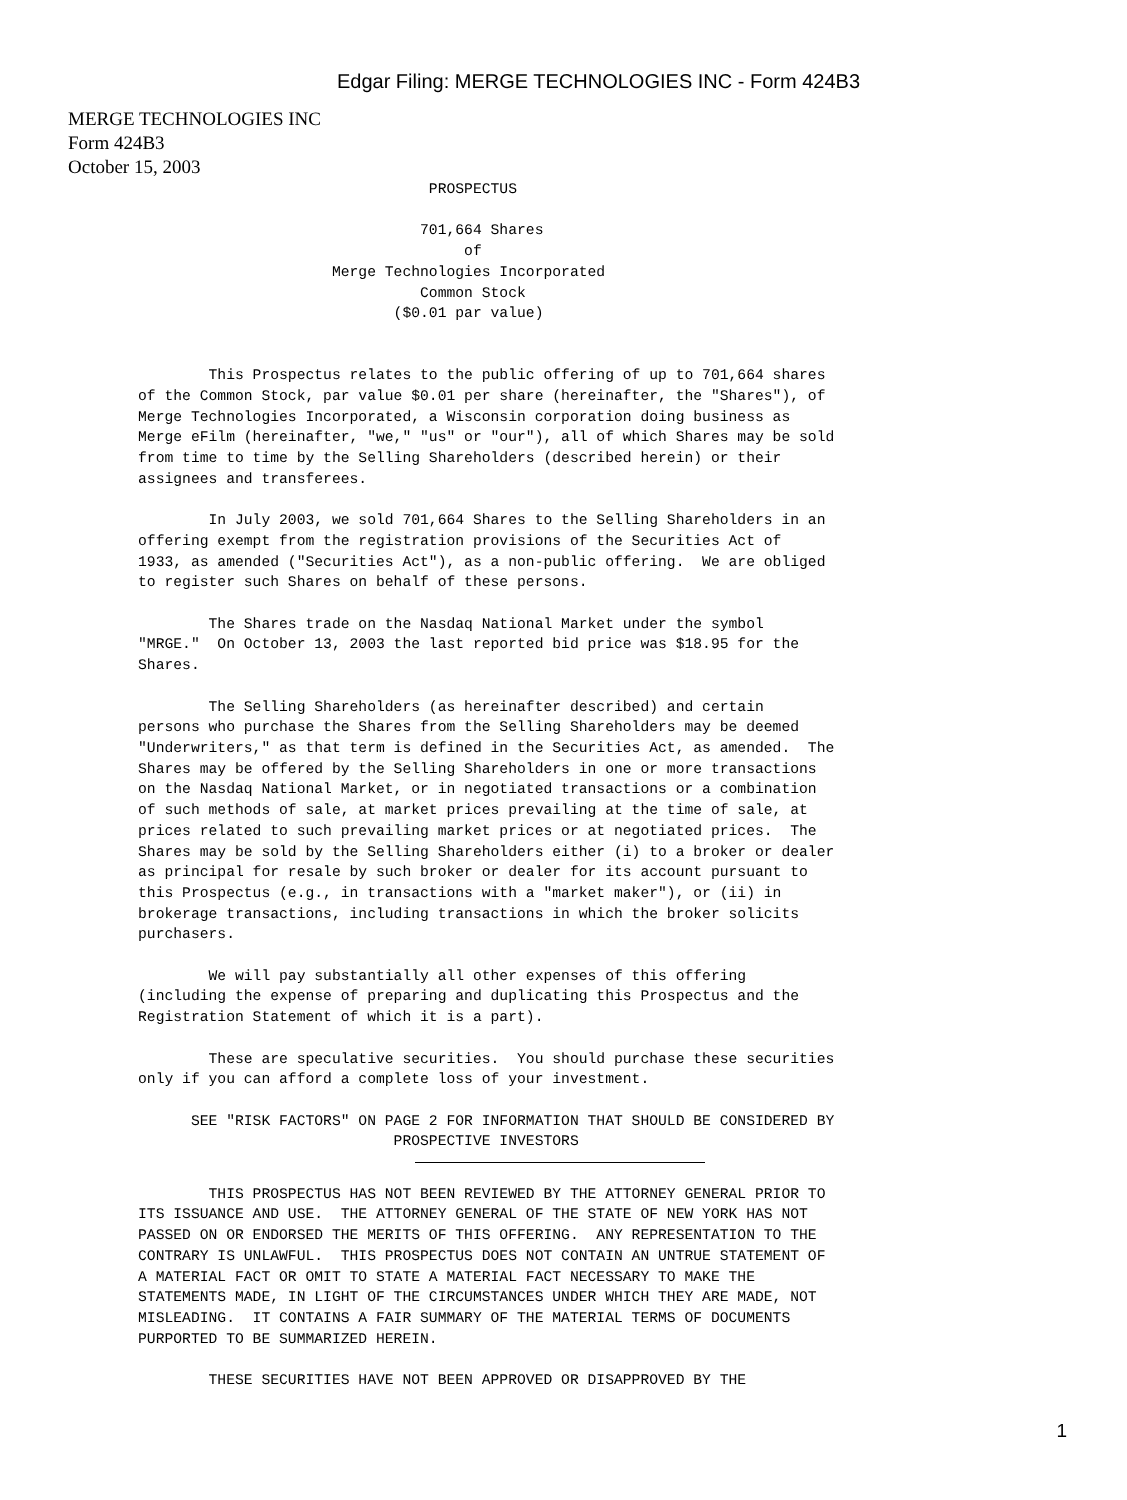Edgar Filing: MERGE TECHNOLOGIES INC - Form 424B3
MERGE TECHNOLOGIES INC
Form 424B3
October 15, 2003
                                 PROSPECTUS

                                701,664 Shares
                                     of
                      Merge Technologies Incorporated
                                Common Stock
                             ($0.01 par value)


        This Prospectus relates to the public offering of up to 701,664 shares
of the Common Stock, par value $0.01 per share (hereinafter, the "Shares"), of
Merge Technologies Incorporated, a Wisconsin corporation doing business as
Merge eFilm (hereinafter, "we," "us" or "our"), all of which Shares may be sold
from time to time by the Selling Shareholders (described herein) or their
assignees and transferees.

        In July 2003, we sold 701,664 Shares to the Selling Shareholders in an
offering exempt from the registration provisions of the Securities Act of
1933, as amended ("Securities Act"), as a non-public offering.  We are obliged
to register such Shares on behalf of these persons.

        The Shares trade on the Nasdaq National Market under the symbol
"MRGE."  On October 13, 2003 the last reported bid price was $18.95 for the
Shares.

        The Selling Shareholders (as hereinafter described) and certain
persons who purchase the Shares from the Selling Shareholders may be deemed
"Underwriters," as that term is defined in the Securities Act, as amended.  The
Shares may be offered by the Selling Shareholders in one or more transactions
on the Nasdaq National Market, or in negotiated transactions or a combination
of such methods of sale, at market prices prevailing at the time of sale, at
prices related to such prevailing market prices or at negotiated prices.  The
Shares may be sold by the Selling Shareholders either (i) to a broker or dealer
as principal for resale by such broker or dealer for its account pursuant to
this Prospectus (e.g., in transactions with a "market maker"), or (ii) in
brokerage transactions, including transactions in which the broker solicits
purchasers.

        We will pay substantially all other expenses of this offering
(including the expense of preparing and duplicating this Prospectus and the
Registration Statement of which it is a part).

        These are speculative securities.  You should purchase these securities
only if you can afford a complete loss of your investment.

      SEE "RISK FACTORS" ON PAGE 2 FOR INFORMATION THAT SHOULD BE CONSIDERED BY
                             PROSPECTIVE INVESTORS
        THIS PROSPECTUS HAS NOT BEEN REVIEWED BY THE ATTORNEY GENERAL PRIOR TO
ITS ISSUANCE AND USE.  THE ATTORNEY GENERAL OF THE STATE OF NEW YORK HAS NOT
PASSED ON OR ENDORSED THE MERITS OF THIS OFFERING.  ANY REPRESENTATION TO THE
CONTRARY IS UNLAWFUL.  THIS PROSPECTUS DOES NOT CONTAIN AN UNTRUE STATEMENT OF
A MATERIAL FACT OR OMIT TO STATE A MATERIAL FACT NECESSARY TO MAKE THE
STATEMENTS MADE, IN LIGHT OF THE CIRCUMSTANCES UNDER WHICH THEY ARE MADE, NOT
MISLEADING.  IT CONTAINS A FAIR SUMMARY OF THE MATERIAL TERMS OF DOCUMENTS
PURPORTED TO BE SUMMARIZED HEREIN.

        THESE SECURITIES HAVE NOT BEEN APPROVED OR DISAPPROVED BY THE
1